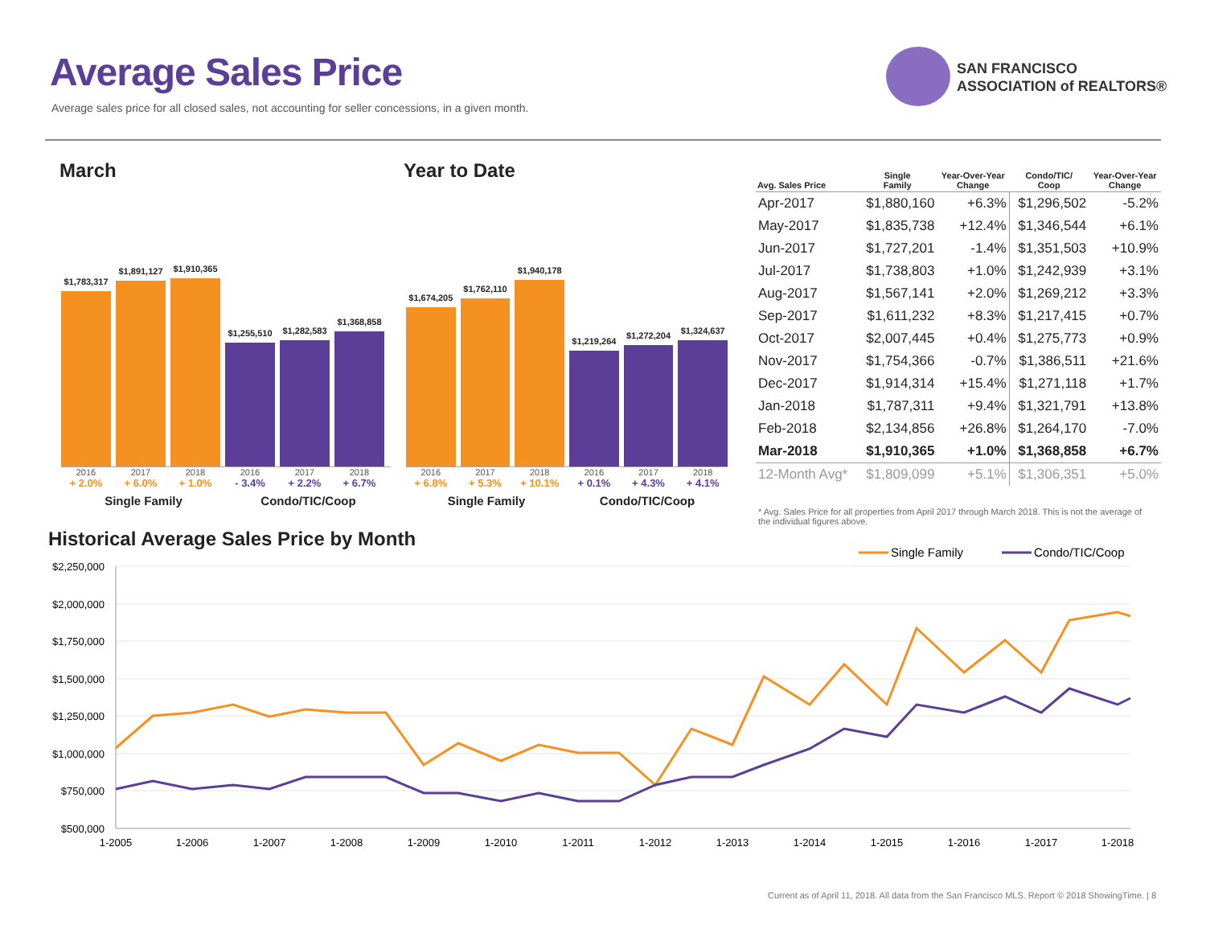Average Sales Price
Average sales price for all closed sales, not accounting for seller concessions, in a given month.
SAN FRANCISCO
ASSOCIATION of REALTORS®
March Year to Date
$1,783,317
$1,891,127
$1,910,365
$1,255,510
$1,282,583
$1,368,858
2016 2017 2018 2016 2017 2018
+ 2.0% + 6.0% + 1.0% - 3.4% + 2.2% + 6.7%
Single Family Condo/TIC/Coop
$1,674,205
$1,762,110
$1,940,178
$1,219,264
$1,272,204
$1,324,637
2016 2017 2018 2016 2017 2018
+ 6.8% + 5.3% + 10.1% + 0.1% + 4.3% + 4.1%
Single Family Condo/TIC/Coop
| Avg. Sales Price | Single Family | Year-Over-Year Change | Condo/TIC/ Coop | Year-Over-Year Change |
| --- | --- | --- | --- | --- |
| Apr-2017 | $1,880,160 | +6.3% | $1,296,502 | -5.2% |
| May-2017 | $1,835,738 | +12.4% | $1,346,544 | +6.1% |
| Jun-2017 | $1,727,201 | -1.4% | $1,351,503 | +10.9% |
| Jul-2017 | $1,738,803 | +1.0% | $1,242,939 | +3.1% |
| Aug-2017 | $1,567,141 | +2.0% | $1,269,212 | +3.3% |
| Sep-2017 | $1,611,232 | +8.3% | $1,217,415 | +0.7% |
| Oct-2017 | $2,007,445 | +0.4% | $1,275,773 | +0.9% |
| Nov-2017 | $1,754,366 | -0.7% | $1,386,511 | +21.6% |
| Dec-2017 | $1,914,314 | +15.4% | $1,271,118 | +1.7% |
| Jan-2018 | $1,787,311 | +9.4% | $1,321,791 | +13.8% |
| Feb-2018 | $2,134,856 | +26.8% | $1,264,170 | -7.0% |
| Mar-2018 | $1,910,365 | +1.0% | $1,368,858 | +6.7% |
| 12-Month Avg* | $1,809,099 | +5.1% | $1,306,351 | +5.0% |
* Avg. Sales Price for all properties from April 2017 through March 2018. This is not the average of the individual figures above.
Historical Average Sales Price by Month
$2,250,000
$2,000,000
$1,750,000
$1,500,000
$1,250,000
$1,000,000
$750,000
$500,000
1-2005
1-2006
1-2007
1-2008
1-2009
1-2010
1-2011
1-2012
1-2013
1-2014
1-2015
1-2016
1-2017
1-2018
Single Family
Condo/TIC/Coop
Current as of April 11, 2018. All data from the San Francisco MLS. Report © 2018 ShowingTime. | 8